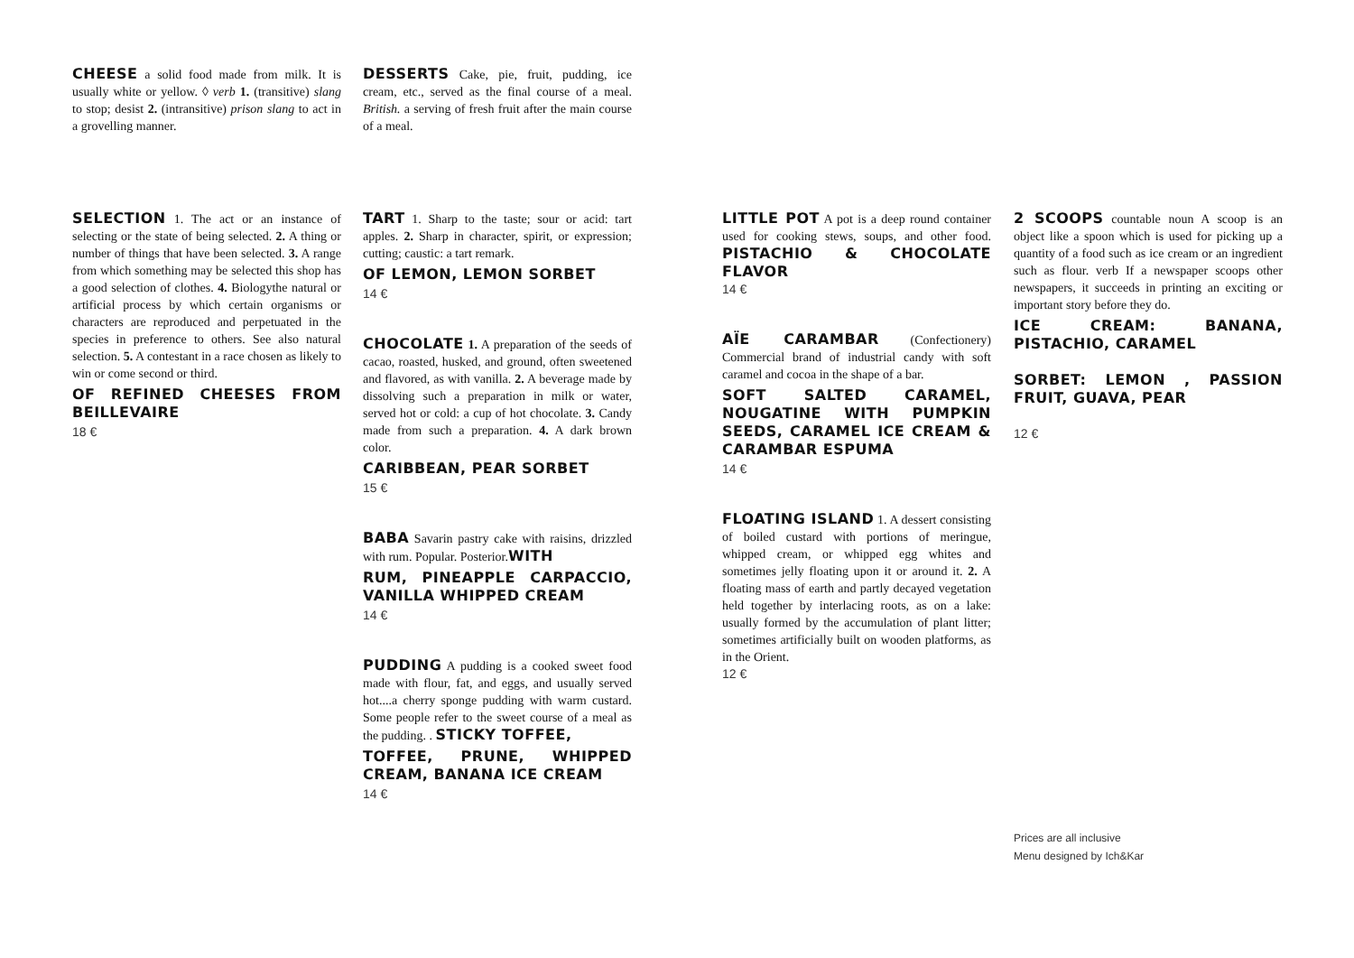CHEESE a solid food made from milk. It is usually white or yellow. ◊ verb 1. (transitive) slang to stop; desist 2. (intransitive) prison slang to act in a grovelling manner.
DESSERTS Cake, pie, fruit, pudding, ice cream, etc., served as the final course of a meal. British. a serving of fresh fruit after the main course of a meal.
SELECTION 1. The act or an instance of selecting or the state of being selected. 2. A thing or number of things that have been selected. 3. A range from which something may be selected this shop has a good selection of clothes. 4. Biologythe natural or artificial process by which certain organisms or characters are reproduced and perpetuated in the species in preference to others. See also natural selection. 5. A contestant in a race chosen as likely to win or come second or third.
OF REFINED CHEESES FROM BEILLEVAIRE
18 €
TART 1. Sharp to the taste; sour or acid: tart apples. 2. Sharp in character, spirit, or expression; cutting; caustic: a tart remark.
OF LEMON, LEMON SORBET
14 €
CHOCOLATE 1. A preparation of the seeds of cacao, roasted, husked, and ground, often sweetened and flavored, as with vanilla. 2. A beverage made by dissolving such a preparation in milk or water, served hot or cold: a cup of hot chocolate. 3. Candy made from such a preparation. 4. A dark brown color.
CARIBBEAN, PEAR SORBET
15 €
BABA Savarin pastry cake with raisins, drizzled with rum. Popular. Posterior.WITH
RUM, PINEAPPLE CARPACCIO, VANILLA WHIPPED CREAM
14 €
PUDDING A pudding is a cooked sweet food made with flour, fat, and eggs, and usually served hot....a cherry sponge pudding with warm custard. Some people refer to the sweet course of a meal as the pudding. . STICKY TOFFEE,
TOFFEE, PRUNE, WHIPPED CREAM, BANANA ICE CREAM
14 €
LITTLE POT A pot is a deep round container used for cooking stews, soups, and other food. PISTACHIO & CHOCOLATE FLAVOR
14 €
AÏE CARAMBAR (Confectionery) Commercial brand of industrial candy with soft caramel and cocoa in the shape of a bar.
SOFT SALTED CARAMEL, NOUGATINE WITH PUMPKIN SEEDS, CARAMEL ICE CREAM & CARAMBAR ESPUMA
14 €
FLOATING ISLAND 1. A dessert consisting of boiled custard with portions of meringue, whipped cream, or whipped egg whites and sometimes jelly floating upon it or around it. 2. A floating mass of earth and partly decayed vegetation held together by interlacing roots, as on a lake: usually formed by the accumulation of plant litter; sometimes artificially built on wooden platforms, as in the Orient.
12 €
2 SCOOPS countable noun A scoop is an object like a spoon which is used for picking up a quantity of a food such as ice cream or an ingredient such as flour. verb If a newspaper scoops other newspapers, it succeeds in printing an exciting or important story before they do.
ICE CREAM: BANANA, PISTACHIO, CARAMEL
SORBET: LEMON , PASSION FRUIT, GUAVA, PEAR
12 €
Prices are all inclusive
Menu designed by Ich&Kar